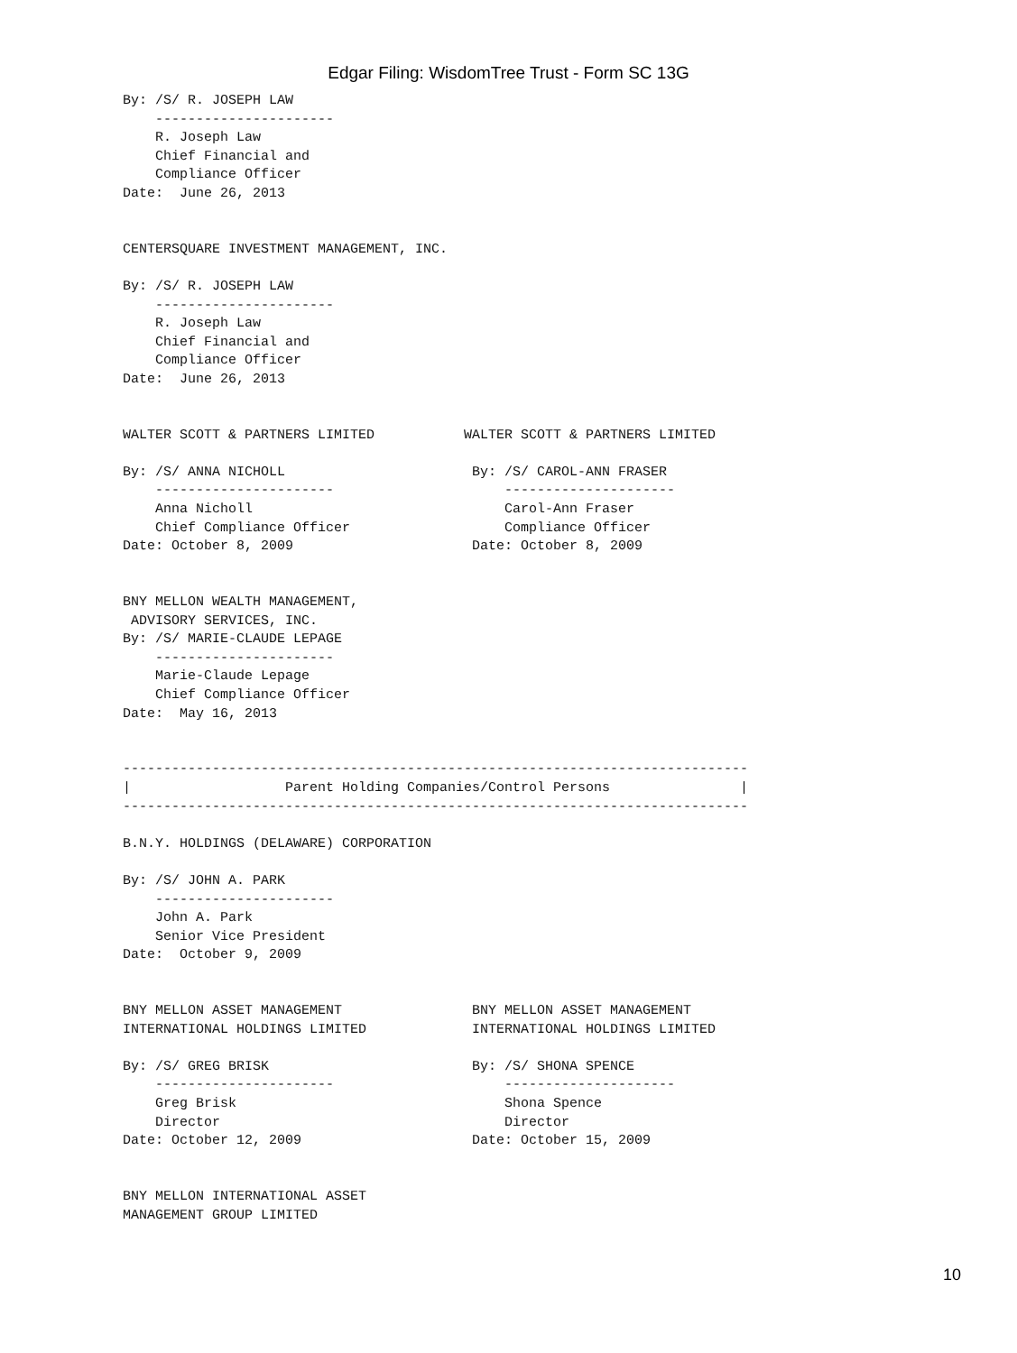Edgar Filing: WisdomTree Trust - Form SC 13G
By: /S/ R. JOSEPH LAW
    ----------------------
    R. Joseph Law
    Chief Financial and
    Compliance Officer
Date:  June 26, 2013


CENTERSQUARE INVESTMENT MANAGEMENT, INC.

By: /S/ R. JOSEPH LAW
    ----------------------
    R. Joseph Law
    Chief Financial and
    Compliance Officer
Date:  June 26, 2013


WALTER SCOTT & PARTNERS LIMITED           WALTER SCOTT & PARTNERS LIMITED

By: /S/ ANNA NICHOLL                       By: /S/ CAROL-ANN FRASER
    ----------------------                     ---------------------
    Anna Nicholl                               Carol-Ann Fraser
    Chief Compliance Officer                   Compliance Officer
Date: October 8, 2009                      Date: October 8, 2009


BNY MELLON WEALTH MANAGEMENT,
 ADVISORY SERVICES, INC.
By: /S/ MARIE-CLAUDE LEPAGE
    ----------------------
    Marie-Claude Lepage
    Chief Compliance Officer
Date:  May 16, 2013


-----------------------------------------------------------------------------
|                   Parent Holding Companies/Control Persons                |
-----------------------------------------------------------------------------

B.N.Y. HOLDINGS (DELAWARE) CORPORATION

By: /S/ JOHN A. PARK
    ----------------------
    John A. Park
    Senior Vice President
Date:  October 9, 2009


BNY MELLON ASSET MANAGEMENT                BNY MELLON ASSET MANAGEMENT
INTERNATIONAL HOLDINGS LIMITED             INTERNATIONAL HOLDINGS LIMITED

By: /S/ GREG BRISK                         By: /S/ SHONA SPENCE
    ----------------------                     ---------------------
    Greg Brisk                                 Shona Spence
    Director                                   Director
Date: October 12, 2009                     Date: October 15, 2009


BNY MELLON INTERNATIONAL ASSET
MANAGEMENT GROUP LIMITED
10